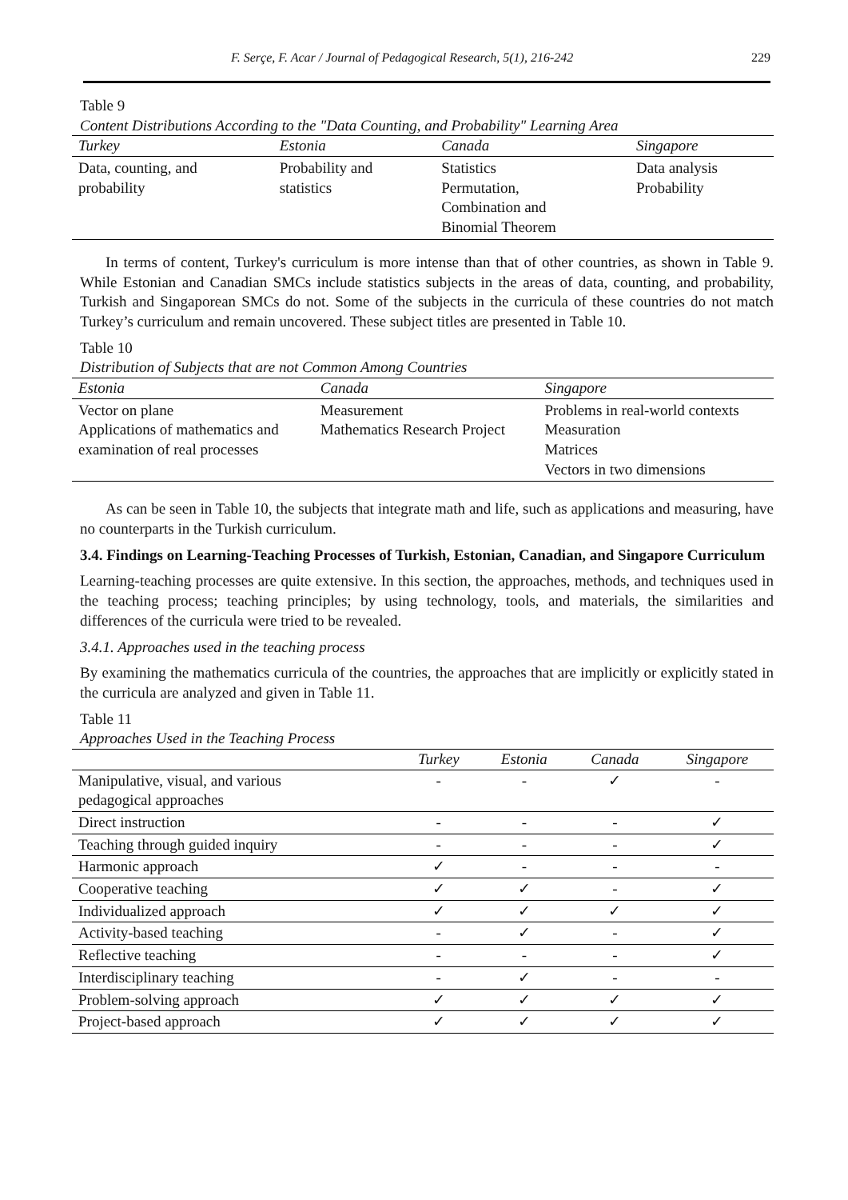F. Serçe, F. Acar / Journal of Pedagogical Research, 5(1), 216-242 229
Table 9
Content Distributions According to the "Data Counting, and Probability" Learning Area
| Turkey | Estonia | Canada | Singapore |
| --- | --- | --- | --- |
| Data, counting, and probability | Probability and statistics | Statistics Permutation, Combination and Binomial Theorem | Data analysis Probability |
In terms of content, Turkey's curriculum is more intense than that of other countries, as shown in Table 9. While Estonian and Canadian SMCs include statistics subjects in the areas of data, counting, and probability, Turkish and Singaporean SMCs do not. Some of the subjects in the curricula of these countries do not match Turkey’s curriculum and remain uncovered. These subject titles are presented in Table 10.
Table 10
Distribution of Subjects that are not Common Among Countries
| Estonia | Canada | Singapore |
| --- | --- | --- |
| Vector on plane Applications of mathematics and examination of real processes | Measurement Mathematics Research Project | Problems in real-world contexts Measuration Matrices Vectors in two dimensions |
As can be seen in Table 10, the subjects that integrate math and life, such as applications and measuring, have no counterparts in the Turkish curriculum.
3.4. Findings on Learning-Teaching Processes of Turkish, Estonian, Canadian, and Singapore Curriculum
Learning-teaching processes are quite extensive. In this section, the approaches, methods, and techniques used in the teaching process; teaching principles; by using technology, tools, and materials, the similarities and differences of the curricula were tried to be revealed.
3.4.1. Approaches used in the teaching process
By examining the mathematics curricula of the countries, the approaches that are implicitly or explicitly stated in the curricula are analyzed and given in Table 11.
Table 11
Approaches Used in the Teaching Process
| | Turkey | Estonia | Canada | Singapore |
| --- | --- | --- | --- | --- |
| Manipulative, visual, and various pedagogical approaches | - | - | ✓ | - |
| Direct instruction | - | - | - | ✓ |
| Teaching through guided inquiry | - | - | - | ✓ |
| Harmonic approach | ✓ | - | - | - |
| Cooperative teaching | ✓ | ✓ | - | ✓ |
| Individualized approach | ✓ | ✓ | ✓ | ✓ |
| Activity-based teaching | - | ✓ | - | ✓ |
| Reflective teaching | - | - | - | ✓ |
| Interdisciplinary teaching | - | ✓ | - | - |
| Problem-solving approach | ✓ | ✓ | ✓ | ✓ |
| Project-based approach | ✓ | ✓ | ✓ | ✓ |